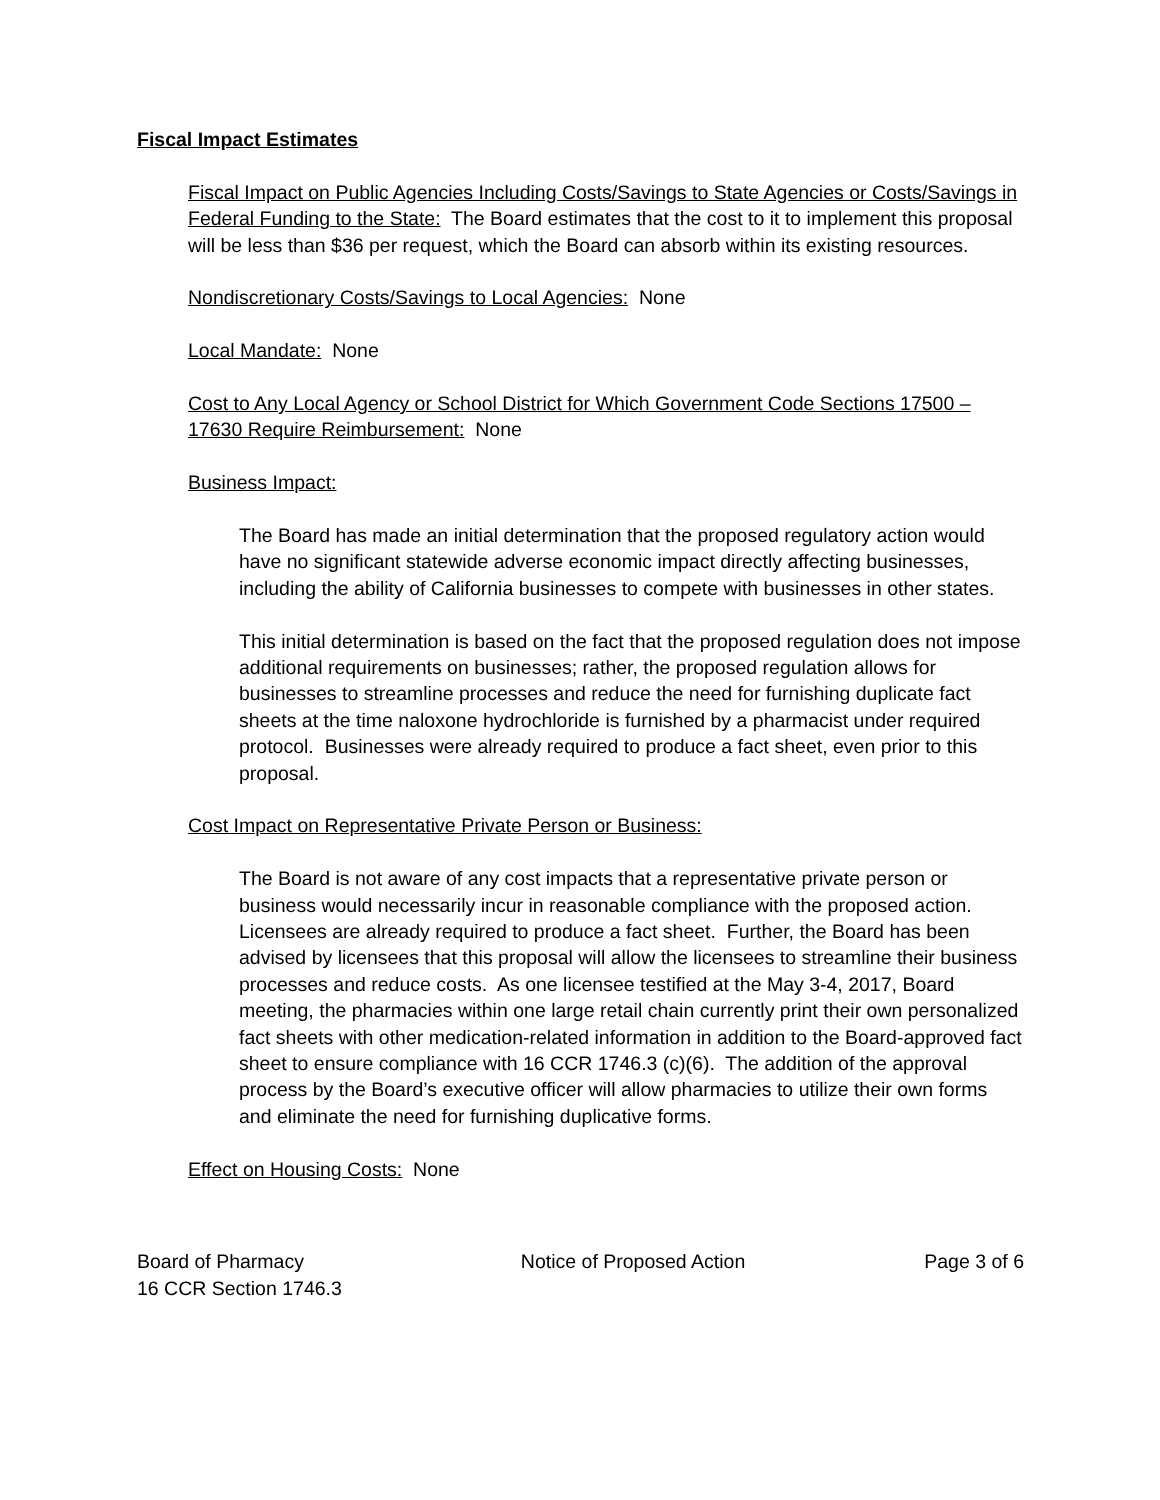Fiscal Impact Estimates
Fiscal Impact on Public Agencies Including Costs/Savings to State Agencies or Costs/Savings in Federal Funding to the State: The Board estimates that the cost to it to implement this proposal will be less than $36 per request, which the Board can absorb within its existing resources.
Nondiscretionary Costs/Savings to Local Agencies: None
Local Mandate: None
Cost to Any Local Agency or School District for Which Government Code Sections 17500 – 17630 Require Reimbursement: None
Business Impact:
The Board has made an initial determination that the proposed regulatory action would have no significant statewide adverse economic impact directly affecting businesses, including the ability of California businesses to compete with businesses in other states.
This initial determination is based on the fact that the proposed regulation does not impose additional requirements on businesses; rather, the proposed regulation allows for businesses to streamline processes and reduce the need for furnishing duplicate fact sheets at the time naloxone hydrochloride is furnished by a pharmacist under required protocol. Businesses were already required to produce a fact sheet, even prior to this proposal.
Cost Impact on Representative Private Person or Business:
The Board is not aware of any cost impacts that a representative private person or business would necessarily incur in reasonable compliance with the proposed action. Licensees are already required to produce a fact sheet. Further, the Board has been advised by licensees that this proposal will allow the licensees to streamline their business processes and reduce costs. As one licensee testified at the May 3-4, 2017, Board meeting, the pharmacies within one large retail chain currently print their own personalized fact sheets with other medication-related information in addition to the Board-approved fact sheet to ensure compliance with 16 CCR 1746.3 (c)(6). The addition of the approval process by the Board’s executive officer will allow pharmacies to utilize their own forms and eliminate the need for furnishing duplicative forms.
Effect on Housing Costs: None
Board of Pharmacy
16 CCR Section 1746.3
Notice of Proposed Action Page 3 of 6